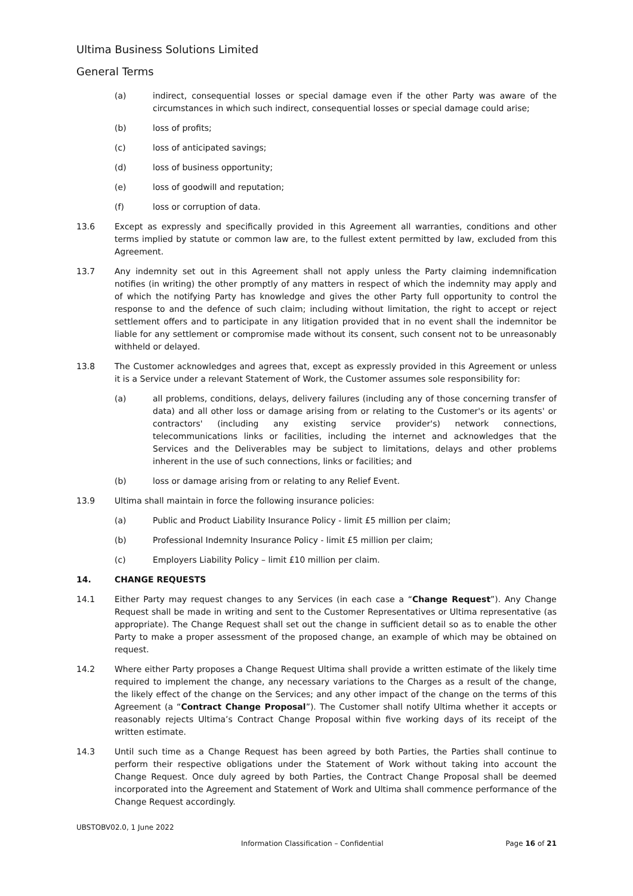Ultima Business Solutions Limited
General Terms
(a) indirect, consequential losses or special damage even if the other Party was aware of the circumstances in which such indirect, consequential losses or special damage could arise;
(b) loss of profits;
(c) loss of anticipated savings;
(d) loss of business opportunity;
(e) loss of goodwill and reputation;
(f) loss or corruption of data.
13.6 Except as expressly and specifically provided in this Agreement all warranties, conditions and other terms implied by statute or common law are, to the fullest extent permitted by law, excluded from this Agreement.
13.7 Any indemnity set out in this Agreement shall not apply unless the Party claiming indemnification notifies (in writing) the other promptly of any matters in respect of which the indemnity may apply and of which the notifying Party has knowledge and gives the other Party full opportunity to control the response to and the defence of such claim; including without limitation, the right to accept or reject settlement offers and to participate in any litigation provided that in no event shall the indemnitor be liable for any settlement or compromise made without its consent, such consent not to be unreasonably withheld or delayed.
13.8 The Customer acknowledges and agrees that, except as expressly provided in this Agreement or unless it is a Service under a relevant Statement of Work, the Customer assumes sole responsibility for:
(a) all problems, conditions, delays, delivery failures (including any of those concerning transfer of data) and all other loss or damage arising from or relating to the Customer's or its agents' or contractors' (including any existing service provider's) network connections, telecommunications links or facilities, including the internet and acknowledges that the Services and the Deliverables may be subject to limitations, delays and other problems inherent in the use of such connections, links or facilities; and
(b) loss or damage arising from or relating to any Relief Event.
13.9 Ultima shall maintain in force the following insurance policies:
(a) Public and Product Liability Insurance Policy - limit £5 million per claim;
(b) Professional Indemnity Insurance Policy - limit £5 million per claim;
(c) Employers Liability Policy – limit £10 million per claim.
14. CHANGE REQUESTS
14.1 Either Party may request changes to any Services (in each case a “Change Request”). Any Change Request shall be made in writing and sent to the Customer Representatives or Ultima representative (as appropriate). The Change Request shall set out the change in sufficient detail so as to enable the other Party to make a proper assessment of the proposed change, an example of which may be obtained on request.
14.2 Where either Party proposes a Change Request Ultima shall provide a written estimate of the likely time required to implement the change, any necessary variations to the Charges as a result of the change, the likely effect of the change on the Services; and any other impact of the change on the terms of this Agreement (a “Contract Change Proposal”). The Customer shall notify Ultima whether it accepts or reasonably rejects Ultima’s Contract Change Proposal within five working days of its receipt of the written estimate.
14.3 Until such time as a Change Request has been agreed by both Parties, the Parties shall continue to perform their respective obligations under the Statement of Work without taking into account the Change Request. Once duly agreed by both Parties, the Contract Change Proposal shall be deemed incorporated into the Agreement and Statement of Work and Ultima shall commence performance of the Change Request accordingly.
UBSTOBV02.0, 1 June 2022
Information Classification – Confidential Page 16 of 21